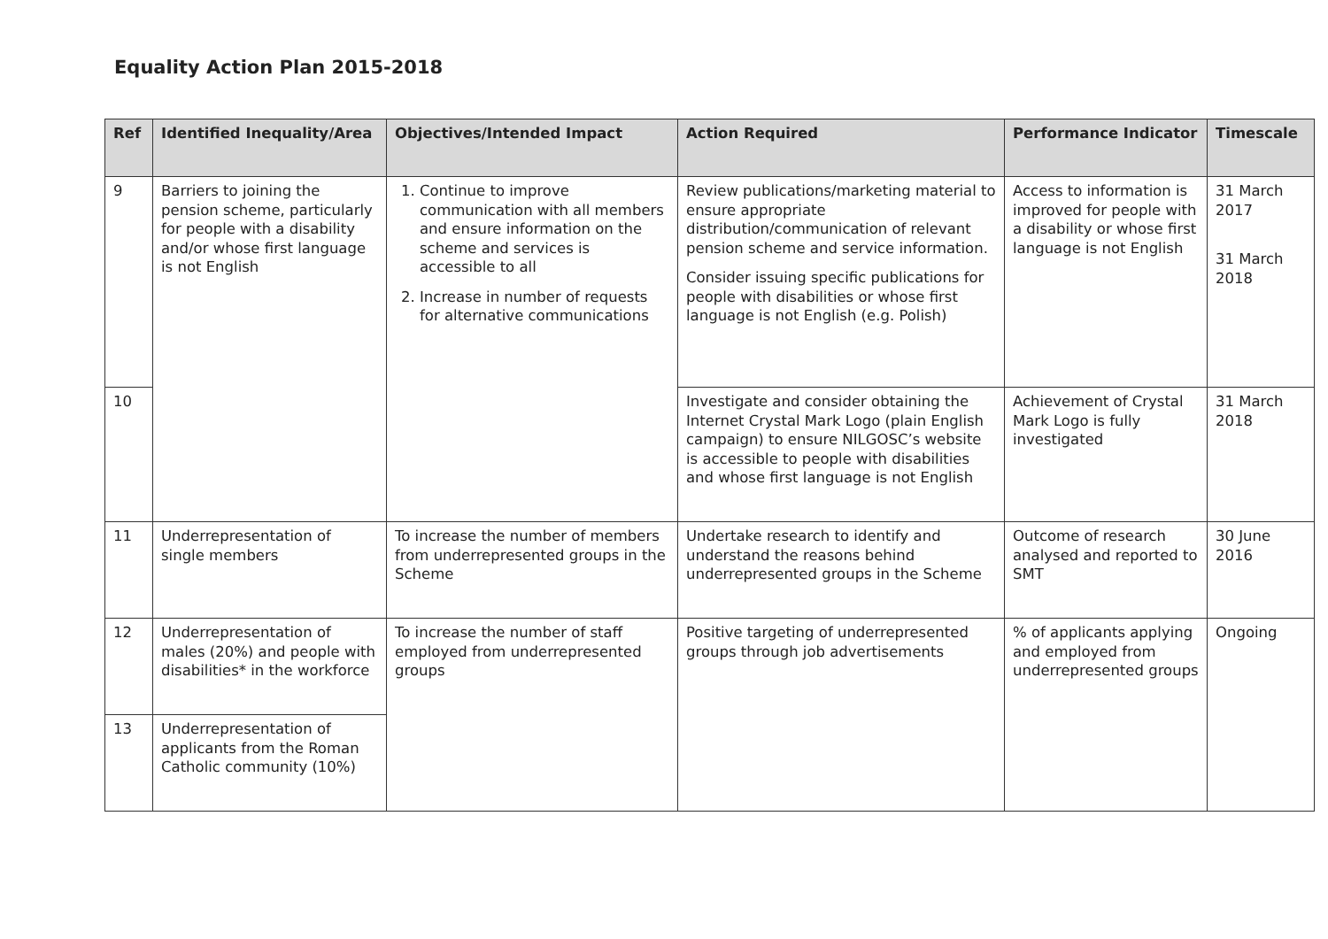Equality Action Plan 2015-2018
| Ref | Identified Inequality/Area | Objectives/Intended Impact | Action Required | Performance Indicator | Timescale |
| --- | --- | --- | --- | --- | --- |
| 9 | Barriers to joining the pension scheme, particularly for people with a disability and/or whose first language is not English | 1. Continue to improve communication with all members and ensure information on the scheme and services is accessible to all 2. Increase in number of requests for alternative communications | Review publications/marketing material to ensure appropriate distribution/communication of relevant pension scheme and service information. Consider issuing specific publications for people with disabilities or whose first language is not English (e.g. Polish) | Access to information is improved for people with a disability or whose first language is not English | 31 March 2017 31 March 2018 |
| 10 | | | Investigate and consider obtaining the Internet Crystal Mark Logo (plain English campaign) to ensure NILGOSC’s website is accessible to people with disabilities and whose first language is not English | Achievement of Crystal Mark Logo is fully investigated | 31 March 2018 |
| 11 | Underrepresentation of single members | To increase the number of members from underrepresented groups in the Scheme | Undertake research to identify and understand the reasons behind underrepresented groups in the Scheme | Outcome of research analysed and reported to SMT | 30 June 2016 |
| 12 | Underrepresentation of males (20%) and people with disabilities* in the workforce | To increase the number of staff employed from underrepresented groups | Positive targeting of underrepresented groups through job advertisements | % of applicants applying and employed from underrepresented groups | Ongoing |
| 13 | Underrepresentation of applicants from the Roman Catholic community (10%) | | | | |